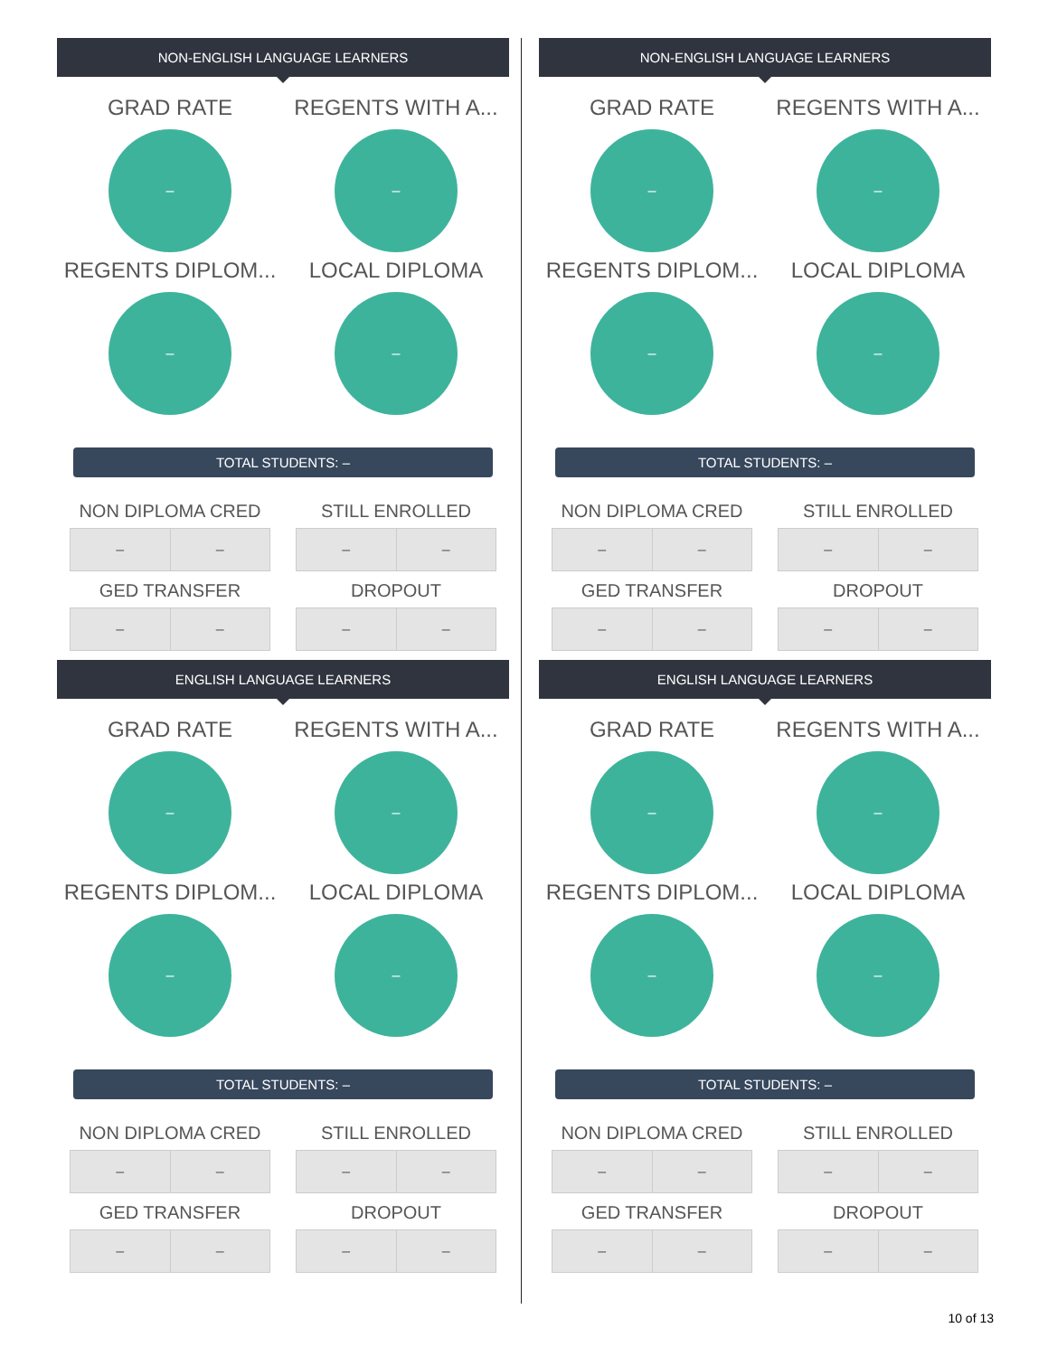NON-ENGLISH LANGUAGE LEARNERS
GRAD RATE
–
REGENTS WITH A...
–
REGENTS DIPLOM...
–
LOCAL DIPLOMA
–
TOTAL STUDENTS: –
NON DIPLOMA CRED
| – | – |
GED TRANSFER
| – | – |
STILL ENROLLED
| – | – |
DROPOUT
| – | – |
ENGLISH LANGUAGE LEARNERS
GRAD RATE
–
REGENTS WITH A...
–
REGENTS DIPLOM...
–
LOCAL DIPLOMA
–
TOTAL STUDENTS: –
NON DIPLOMA CRED
| – | – |
GED TRANSFER
| – | – |
STILL ENROLLED
| – | – |
DROPOUT
| – | – |
NON-ENGLISH LANGUAGE LEARNERS
GRAD RATE
–
REGENTS WITH A...
–
REGENTS DIPLOM...
–
LOCAL DIPLOMA
–
TOTAL STUDENTS: –
NON DIPLOMA CRED
| – | – |
GED TRANSFER
| – | – |
STILL ENROLLED
| – | – |
DROPOUT
| – | – |
ENGLISH LANGUAGE LEARNERS
GRAD RATE
–
REGENTS WITH A...
–
REGENTS DIPLOM...
–
LOCAL DIPLOMA
–
TOTAL STUDENTS: –
NON DIPLOMA CRED
| – | – |
GED TRANSFER
| – | – |
STILL ENROLLED
| – | – |
DROPOUT
| – | – |
10 of 13